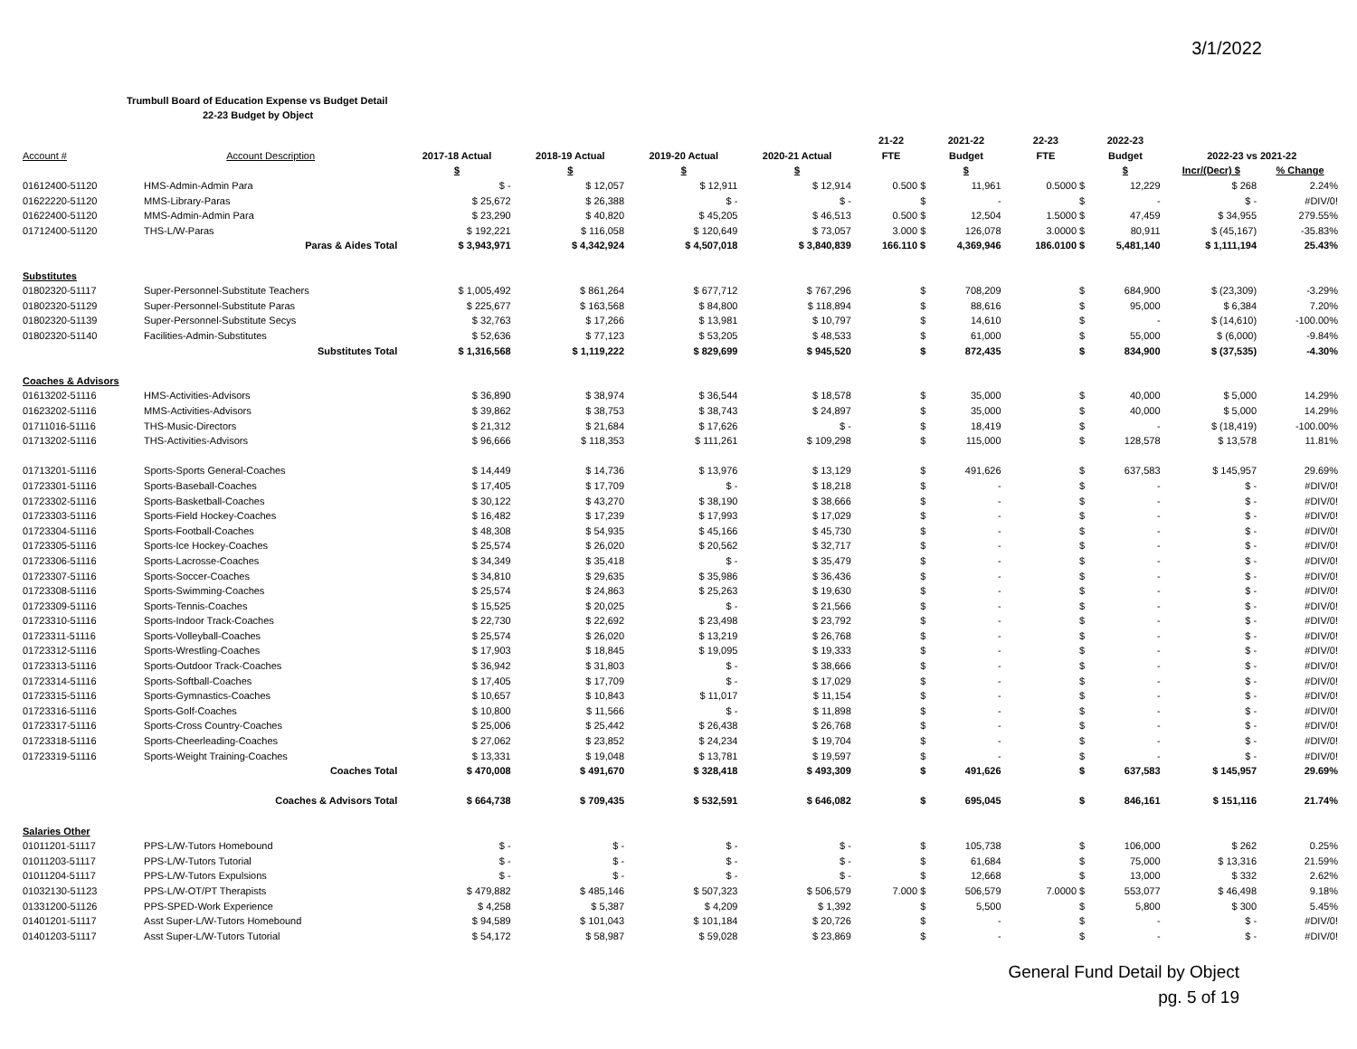3/1/2022
Trumbull Board of Education Expense vs Budget Detail
22-23 Budget by Object
| | | | | | | 21-22 | 2021-22 | 22-23 | 2022-23 | | |
| --- | --- | --- | --- | --- | --- | --- | --- | --- | --- | --- | --- |
| Account # | Account Description | 2017-18 Actual | 2018-19 Actual | 2019-20 Actual | 2020-21 Actual | FTE | Budget | FTE | Budget | 2022-23 vs 2021-22 | |
| | | $ | $ | $ | $ | | $ | | $ | Incr/(Decr) $ | % Change |
| 01612400-51120 | HMS-Admin-Admin Para | $ - | $ 12,057 | $ 12,911 | $ 12,914 | 0.500 $ | 11,961 | 0.5000 $ | 12,229 | $ 268 | 2.24% |
| 01622220-51120 | MMS-Library-Paras | $ 25,672 | $ 26,388 | $ - | $ - | $ | - | $ | - | $ - | #DIV/0! |
| 01622400-51120 | MMS-Admin-Admin Para | $ 23,290 | $ 40,820 | $ 45,205 | $ 46,513 | 0.500 $ | 12,504 | 1.5000 $ | 47,459 | $ 34,955 | 279.55% |
| 01712400-51120 | THS-L/W-Paras | $ 192,221 | $ 116,058 | $ 120,649 | $ 73,057 | 3.000 $ | 126,078 | 3.0000 $ | 80,911 | $ (45,167) | -35.83% |
| | Paras & Aides Total | $ 3,943,971 | $ 4,342,924 | $ 4,507,018 | $ 3,840,839 | 166.110 $ | 4,369,946 | 186.0100 $ | 5,481,140 | $ 1,111,194 | 25.43% |
| Substitutes | | | | | | | | | | | |
| 01802320-51117 | Super-Personnel-Substitute Teachers | $ 1,005,492 | $ 861,264 | $ 677,712 | $ 767,296 | $ | 708,209 | $ | 684,900 | $ (23,309) | -3.29% |
| 01802320-51129 | Super-Personnel-Substitute Paras | $ 225,677 | $ 163,568 | $ 84,800 | $ 118,894 | $ | 88,616 | $ | 95,000 | $ 6,384 | 7.20% |
| 01802320-51139 | Super-Personnel-Substitute Secys | $ 32,763 | $ 17,266 | $ 13,981 | $ 10,797 | $ | 14,610 | $ | - | $ (14,610) | -100.00% |
| 01802320-51140 | Facilities-Admin-Substitutes | $ 52,636 | $ 77,123 | $ 53,205 | $ 48,533 | $ | 61,000 | $ | 55,000 | $ (6,000) | -9.84% |
| | Substitutes Total | $ 1,316,568 | $ 1,119,222 | $ 829,699 | $ 945,520 | $ | 872,435 | $ | 834,900 | $ (37,535) | -4.30% |
| Coaches & Advisors | | | | | | | | | | | |
| 01613202-51116 | HMS-Activities-Advisors | $ 36,890 | $ 38,974 | $ 36,544 | $ 18,578 | $ | 35,000 | $ | 40,000 | $ 5,000 | 14.29% |
| 01623202-51116 | MMS-Activities-Advisors | $ 39,862 | $ 38,753 | $ 38,743 | $ 24,897 | $ | 35,000 | $ | 40,000 | $ 5,000 | 14.29% |
| 01711016-51116 | THS-Music-Directors | $ 21,312 | $ 21,684 | $ 17,626 | $ - | $ | 18,419 | $ | - | $ (18,419) | -100.00% |
| 01713202-51116 | THS-Activities-Advisors | $ 96,666 | $ 118,353 | $ 111,261 | $ 109,298 | $ | 115,000 | $ | 128,578 | $ 13,578 | 11.81% |
| 01713201-51116 | Sports-Sports General-Coaches | $ 14,449 | $ 14,736 | $ 13,976 | $ 13,129 | $ | 491,626 | $ | 637,583 | $ 145,957 | 29.69% |
| 01723301-51116 | Sports-Baseball-Coaches | $ 17,405 | $ 17,709 | $ - | $ 18,218 | $ | - | $ | - | $ - | #DIV/0! |
| 01723302-51116 | Sports-Basketball-Coaches | $ 30,122 | $ 43,270 | $ 38,190 | $ 38,666 | $ | - | $ | - | $ - | #DIV/0! |
| 01723303-51116 | Sports-Field Hockey-Coaches | $ 16,482 | $ 17,239 | $ 17,993 | $ 17,029 | $ | - | $ | - | $ - | #DIV/0! |
| 01723304-51116 | Sports-Football-Coaches | $ 48,308 | $ 54,935 | $ 45,166 | $ 45,730 | $ | - | $ | - | $ - | #DIV/0! |
| 01723305-51116 | Sports-Ice Hockey-Coaches | $ 25,574 | $ 26,020 | $ 20,562 | $ 32,717 | $ | - | $ | - | $ - | #DIV/0! |
| 01723306-51116 | Sports-Lacrosse-Coaches | $ 34,349 | $ 35,418 | $ - | $ 35,479 | $ | - | $ | - | $ - | #DIV/0! |
| 01723307-51116 | Sports-Soccer-Coaches | $ 34,810 | $ 29,635 | $ 35,986 | $ 36,436 | $ | - | $ | - | $ - | #DIV/0! |
| 01723308-51116 | Sports-Swimming-Coaches | $ 25,574 | $ 24,863 | $ 25,263 | $ 19,630 | $ | - | $ | - | $ - | #DIV/0! |
| 01723309-51116 | Sports-Tennis-Coaches | $ 15,525 | $ 20,025 | $ - | $ 21,566 | $ | - | $ | - | $ - | #DIV/0! |
| 01723310-51116 | Sports-Indoor Track-Coaches | $ 22,730 | $ 22,692 | $ 23,498 | $ 23,792 | $ | - | $ | - | $ - | #DIV/0! |
| 01723311-51116 | Sports-Volleyball-Coaches | $ 25,574 | $ 26,020 | $ 13,219 | $ 26,768 | $ | - | $ | - | $ - | #DIV/0! |
| 01723312-51116 | Sports-Wrestling-Coaches | $ 17,903 | $ 18,845 | $ 19,095 | $ 19,333 | $ | - | $ | - | $ - | #DIV/0! |
| 01723313-51116 | Sports-Outdoor Track-Coaches | $ 36,942 | $ 31,803 | $ - | $ 38,666 | $ | - | $ | - | $ - | #DIV/0! |
| 01723314-51116 | Sports-Softball-Coaches | $ 17,405 | $ 17,709 | $ - | $ 17,029 | $ | - | $ | - | $ - | #DIV/0! |
| 01723315-51116 | Sports-Gymnastics-Coaches | $ 10,657 | $ 10,843 | $ 11,017 | $ 11,154 | $ | - | $ | - | $ - | #DIV/0! |
| 01723316-51116 | Sports-Golf-Coaches | $ 10,800 | $ 11,566 | $ - | $ 11,898 | $ | - | $ | - | $ - | #DIV/0! |
| 01723317-51116 | Sports-Cross Country-Coaches | $ 25,006 | $ 25,442 | $ 26,438 | $ 26,768 | $ | - | $ | - | $ - | #DIV/0! |
| 01723318-51116 | Sports-Cheerleading-Coaches | $ 27,062 | $ 23,852 | $ 24,234 | $ 19,704 | $ | - | $ | - | $ - | #DIV/0! |
| 01723319-51116 | Sports-Weight Training-Coaches | $ 13,331 | $ 19,048 | $ 13,781 | $ 19,597 | $ | - | $ | - | $ - | #DIV/0! |
| | Coaches Total | $ 470,008 | $ 491,670 | $ 328,418 | $ 493,309 | $ | 491,626 | $ | 637,583 | $ 145,957 | 29.69% |
| | Coaches & Advisors Total | $ 664,738 | $ 709,435 | $ 532,591 | $ 646,082 | $ | 695,045 | $ | 846,161 | $ 151,116 | 21.74% |
| Salaries Other | | | | | | | | | | | |
| 01011201-51117 | PPS-L/W-Tutors Homebound | $ - | $ - | $ - | $ - | $ | 105,738 | $ | 106,000 | $ 262 | 0.25% |
| 01011203-51117 | PPS-L/W-Tutors Tutorial | $ - | $ - | $ - | $ - | $ | 61,684 | $ | 75,000 | $ 13,316 | 21.59% |
| 01011204-51117 | PPS-L/W-Tutors Expulsions | $ - | $ - | $ - | $ - | $ | 12,668 | $ | 13,000 | $ 332 | 2.62% |
| 01032130-51123 | PPS-L/W-OT/PT Therapists | $ 479,882 | $ 485,146 | $ 507,323 | $ 506,579 | 7.000 $ | 506,579 | 7.0000 $ | 553,077 | $ 46,498 | 9.18% |
| 01331200-51126 | PPS-SPED-Work Experience | $ 4,258 | $ 5,387 | $ 4,209 | $ 1,392 | $ | 5,500 | $ | 5,800 | $ 300 | 5.45% |
| 01401201-51117 | Asst Super-L/W-Tutors Homebound | $ 94,589 | $ 101,043 | $ 101,184 | $ 20,726 | $ | - | $ | - | $ - | #DIV/0! |
| 01401203-51117 | Asst Super-L/W-Tutors Tutorial | $ 54,172 | $ 58,987 | $ 59,028 | $ 23,869 | $ | - | $ | - | $ - | #DIV/0! |
General Fund Detail by Object
pg. 5 of 19